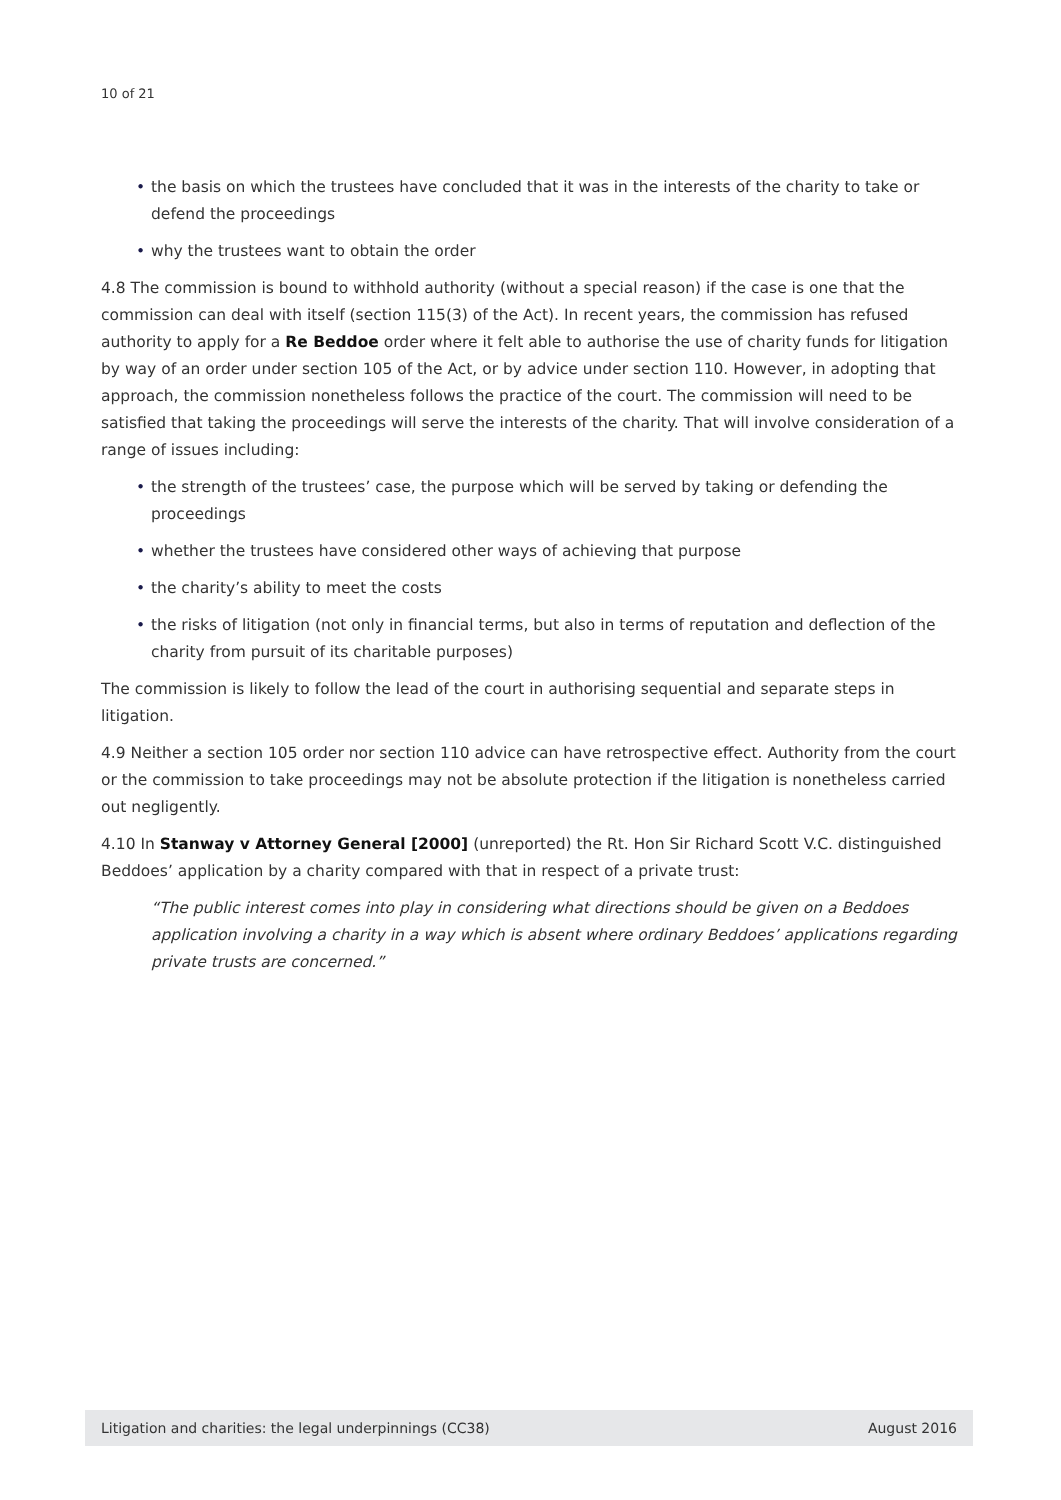10 of 21
• the basis on which the trustees have concluded that it was in the interests of the charity to take or defend the proceedings
• why the trustees want to obtain the order
4.8 The commission is bound to withhold authority (without a special reason) if the case is one that the commission can deal with itself (section 115(3) of the Act). In recent years, the commission has refused authority to apply for a Re Beddoe order where it felt able to authorise the use of charity funds for litigation by way of an order under section 105 of the Act, or by advice under section 110. However, in adopting that approach, the commission nonetheless follows the practice of the court. The commission will need to be satisfied that taking the proceedings will serve the interests of the charity. That will involve consideration of a range of issues including:
• the strength of the trustees’ case, the purpose which will be served by taking or defending the proceedings
• whether the trustees have considered other ways of achieving that purpose
• the charity’s ability to meet the costs
• the risks of litigation (not only in financial terms, but also in terms of reputation and deflection of the charity from pursuit of its charitable purposes)
The commission is likely to follow the lead of the court in authorising sequential and separate steps in litigation.
4.9 Neither a section 105 order nor section 110 advice can have retrospective effect. Authority from the court or the commission to take proceedings may not be absolute protection if the litigation is nonetheless carried out negligently.
4.10 In Stanway v Attorney General [2000] (unreported) the Rt. Hon Sir Richard Scott V.C. distinguished Beddoes’ application by a charity compared with that in respect of a private trust:
“The public interest comes into play in considering what directions should be given on a Beddoes application involving a charity in a way which is absent where ordinary Beddoes’ applications regarding private trusts are concerned.”
Litigation and charities: the legal underpinnings (CC38) August 2016